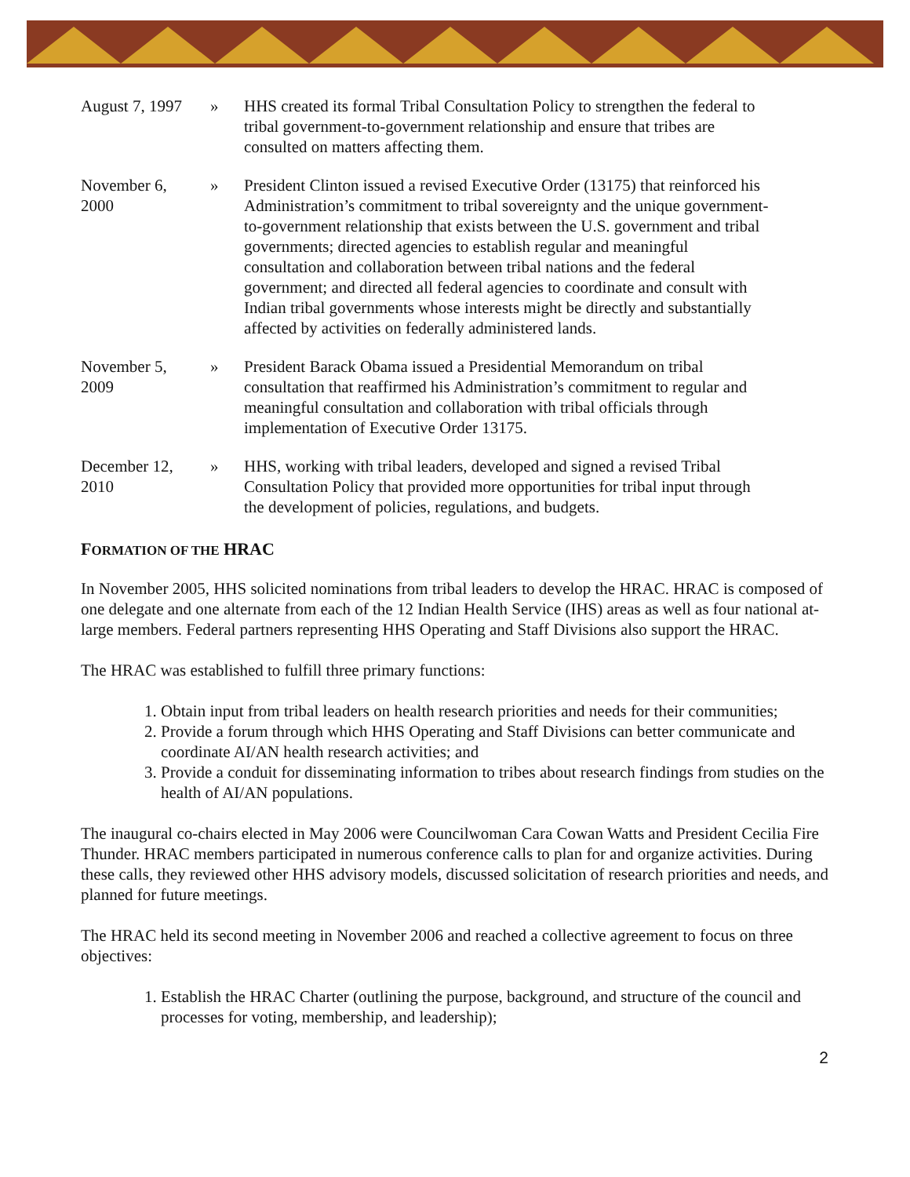August 7, 1997
» HHS created its formal Tribal Consultation Policy to strengthen the federal to tribal government-to-government relationship and ensure that tribes are consulted on matters affecting them.
November 6,
2000
» President Clinton issued a revised Executive Order (13175) that reinforced his Administration’s commitment to tribal sovereignty and the unique government-to-government relationship that exists between the U.S. government and tribal governments; directed agencies to establish regular and meaningful consultation and collaboration between tribal nations and the federal government; and directed all federal agencies to coordinate and consult with Indian tribal governments whose interests might be directly and substantially affected by activities on federally administered lands.
November 5,
2009
» President Barack Obama issued a Presidential Memorandum on tribal consultation that reaffirmed his Administration’s commitment to regular and meaningful consultation and collaboration with tribal officials through implementation of Executive Order 13175.
December 12,
2010
» HHS, working with tribal leaders, developed and signed a revised Tribal Consultation Policy that provided more opportunities for tribal input through the development of policies, regulations, and budgets.
FORMATION OF THE HRAC
In November 2005, HHS solicited nominations from tribal leaders to develop the HRAC. HRAC is composed of one delegate and one alternate from each of the 12 Indian Health Service (IHS) areas as well as four national at-large members. Federal partners representing HHS Operating and Staff Divisions also support the HRAC.
The HRAC was established to fulfill three primary functions:
1. Obtain input from tribal leaders on health research priorities and needs for their communities;
2. Provide a forum through which HHS Operating and Staff Divisions can better communicate and coordinate AI/AN health research activities; and
3. Provide a conduit for disseminating information to tribes about research findings from studies on the health of AI/AN populations.
The inaugural co-chairs elected in May 2006 were Councilwoman Cara Cowan Watts and President Cecilia Fire Thunder. HRAC members participated in numerous conference calls to plan for and organize activities. During these calls, they reviewed other HHS advisory models, discussed solicitation of research priorities and needs, and planned for future meetings.
The HRAC held its second meeting in November 2006 and reached a collective agreement to focus on three objectives:
1. Establish the HRAC Charter (outlining the purpose, background, and structure of the council and processes for voting, membership, and leadership);
2